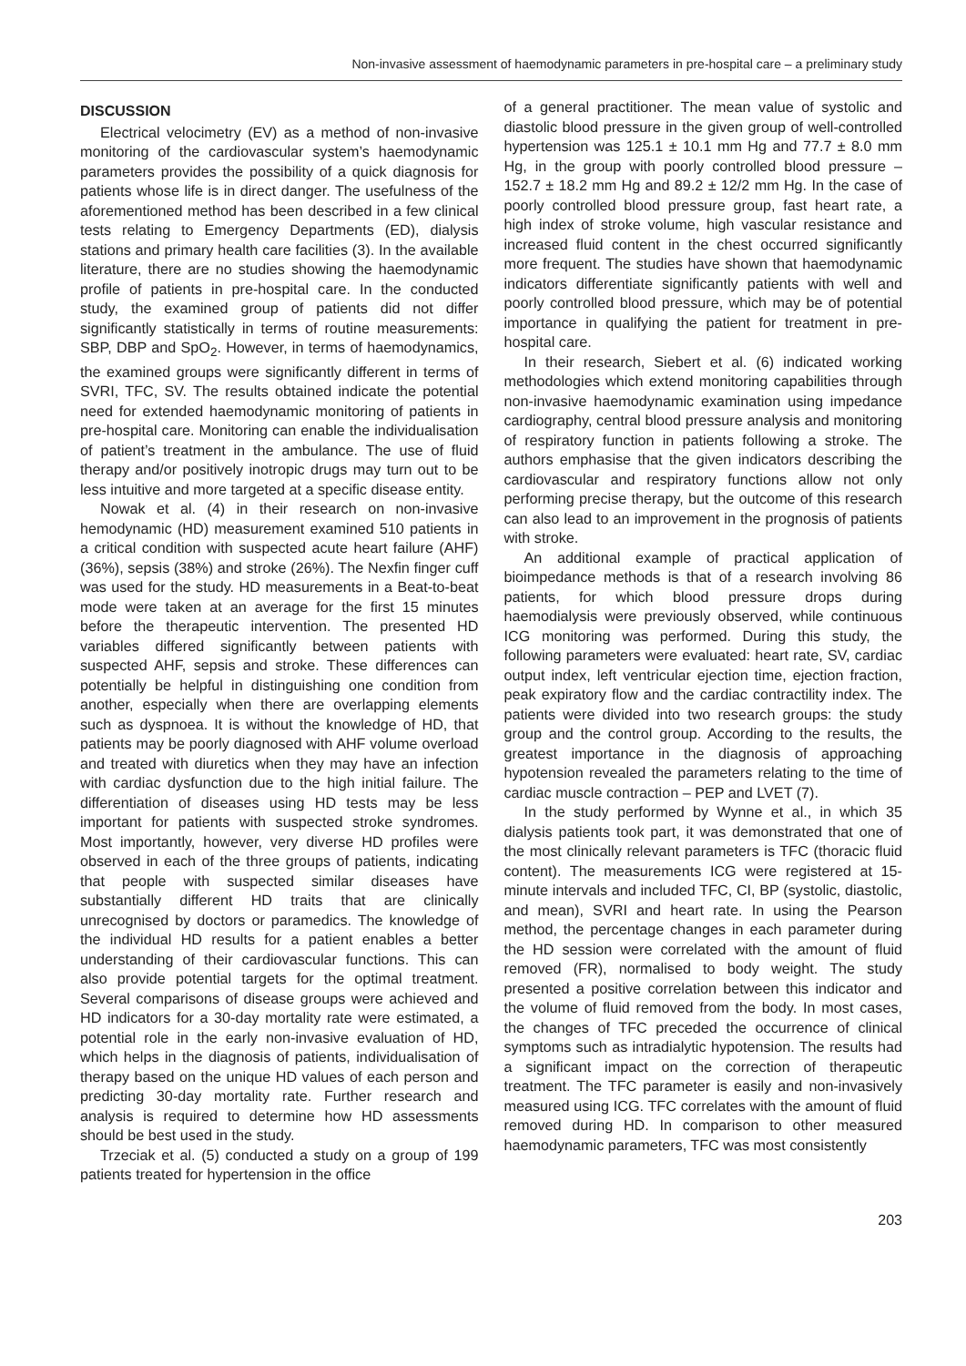Non-invasive assessment of haemodynamic parameters in pre-hospital care – a preliminary study
DISCUSSION
Electrical velocimetry (EV) as a method of non-invasive monitoring of the cardiovascular system’s haemodynamic parameters provides the possibility of a quick diagnosis for patients whose life is in direct danger. The usefulness of the aforementioned method has been described in a few clinical tests relating to Emergency Departments (ED), dialysis stations and primary health care facilities (3). In the available literature, there are no studies showing the haemodynamic profile of patients in pre-hospital care. In the conducted study, the examined group of patients did not differ significantly statistically in terms of routine measurements: SBP, DBP and SpO<sub>2</sub>. However, in terms of haemodynamics, the examined groups were significantly different in terms of SVRI, TFC, SV. The results obtained indicate the potential need for extended haemodynamic monitoring of patients in pre-hospital care. Monitoring can enable the individualisation of patient’s treatment in the ambulance. The use of fluid therapy and/or positively inotropic drugs may turn out to be less intuitive and more targeted at a specific disease entity.
Nowak et al. (4) in their research on non-invasive hemodynamic (HD) measurement examined 510 patients in a critical condition with suspected acute heart failure (AHF) (36%), sepsis (38%) and stroke (26%). The Nexfin finger cuff was used for the study. HD measurements in a Beat-to-beat mode were taken at an average for the first 15 minutes before the therapeutic intervention. The presented HD variables differed significantly between patients with suspected AHF, sepsis and stroke. These differences can potentially be helpful in distinguishing one condition from another, especially when there are overlapping elements such as dyspnoea. It is without the knowledge of HD, that patients may be poorly diagnosed with AHF volume overload and treated with diuretics when they may have an infection with cardiac dysfunction due to the high initial failure. The differentiation of diseases using HD tests may be less important for patients with suspected stroke syndromes. Most importantly, however, very diverse HD profiles were observed in each of the three groups of patients, indicating that people with suspected similar diseases have substantially different HD traits that are clinically unrecognised by doctors or paramedics. The knowledge of the individual HD results for a patient enables a better understanding of their cardiovascular functions. This can also provide potential targets for the optimal treatment. Several comparisons of disease groups were achieved and HD indicators for a 30-day mortality rate were estimated, a potential role in the early non-invasive evaluation of HD, which helps in the diagnosis of patients, individualisation of therapy based on the unique HD values of each person and predicting 30-day mortality rate. Further research and analysis is required to determine how HD assessments should be best used in the study.
Trzeciak et al. (5) conducted a study on a group of 199 patients treated for hypertension in the office
of a general practitioner. The mean value of systolic and diastolic blood pressure in the given group of well-controlled hypertension was 125.1 ± 10.1 mm Hg and 77.7 ± 8.0 mm Hg, in the group with poorly controlled blood pressure – 152.7 ± 18.2 mm Hg and 89.2 ± 12/2 mm Hg. In the case of poorly controlled blood pressure group, fast heart rate, a high index of stroke volume, high vascular resistance and increased fluid content in the chest occurred significantly more frequent. The studies have shown that haemodynamic indicators differentiate significantly patients with well and poorly controlled blood pressure, which may be of potential importance in qualifying the patient for treatment in pre-hospital care.
In their research, Siebert et al. (6) indicated working methodologies which extend monitoring capabilities through non-invasive haemodynamic examination using impedance cardiography, central blood pressure analysis and monitoring of respiratory function in patients following a stroke. The authors emphasise that the given indicators describing the cardiovascular and respiratory functions allow not only performing precise therapy, but the outcome of this research can also lead to an improvement in the prognosis of patients with stroke.
An additional example of practical application of bioimpedance methods is that of a research involving 86 patients, for which blood pressure drops during haemodialysis were previously observed, while continuous ICG monitoring was performed. During this study, the following parameters were evaluated: heart rate, SV, cardiac output index, left ventricular ejection time, ejection fraction, peak expiratory flow and the cardiac contractility index. The patients were divided into two research groups: the study group and the control group. According to the results, the greatest importance in the diagnosis of approaching hypotension revealed the parameters relating to the time of cardiac muscle contraction – PEP and LVET (7).
In the study performed by Wynne et al., in which 35 dialysis patients took part, it was demonstrated that one of the most clinically relevant parameters is TFC (thoracic fluid content). The measurements ICG were registered at 15-minute intervals and included TFC, CI, BP (systolic, diastolic, and mean), SVRI and heart rate. In using the Pearson method, the percentage changes in each parameter during the HD session were correlated with the amount of fluid removed (FR), normalised to body weight. The study presented a positive correlation between this indicator and the volume of fluid removed from the body. In most cases, the changes of TFC preceded the occurrence of clinical symptoms such as intradialytic hypotension. The results had a significant impact on the correction of therapeutic treatment. The TFC parameter is easily and non-invasively measured using ICG. TFC correlates with the amount of fluid removed during HD. In comparison to other measured haemodynamic parameters, TFC was most consistently
203